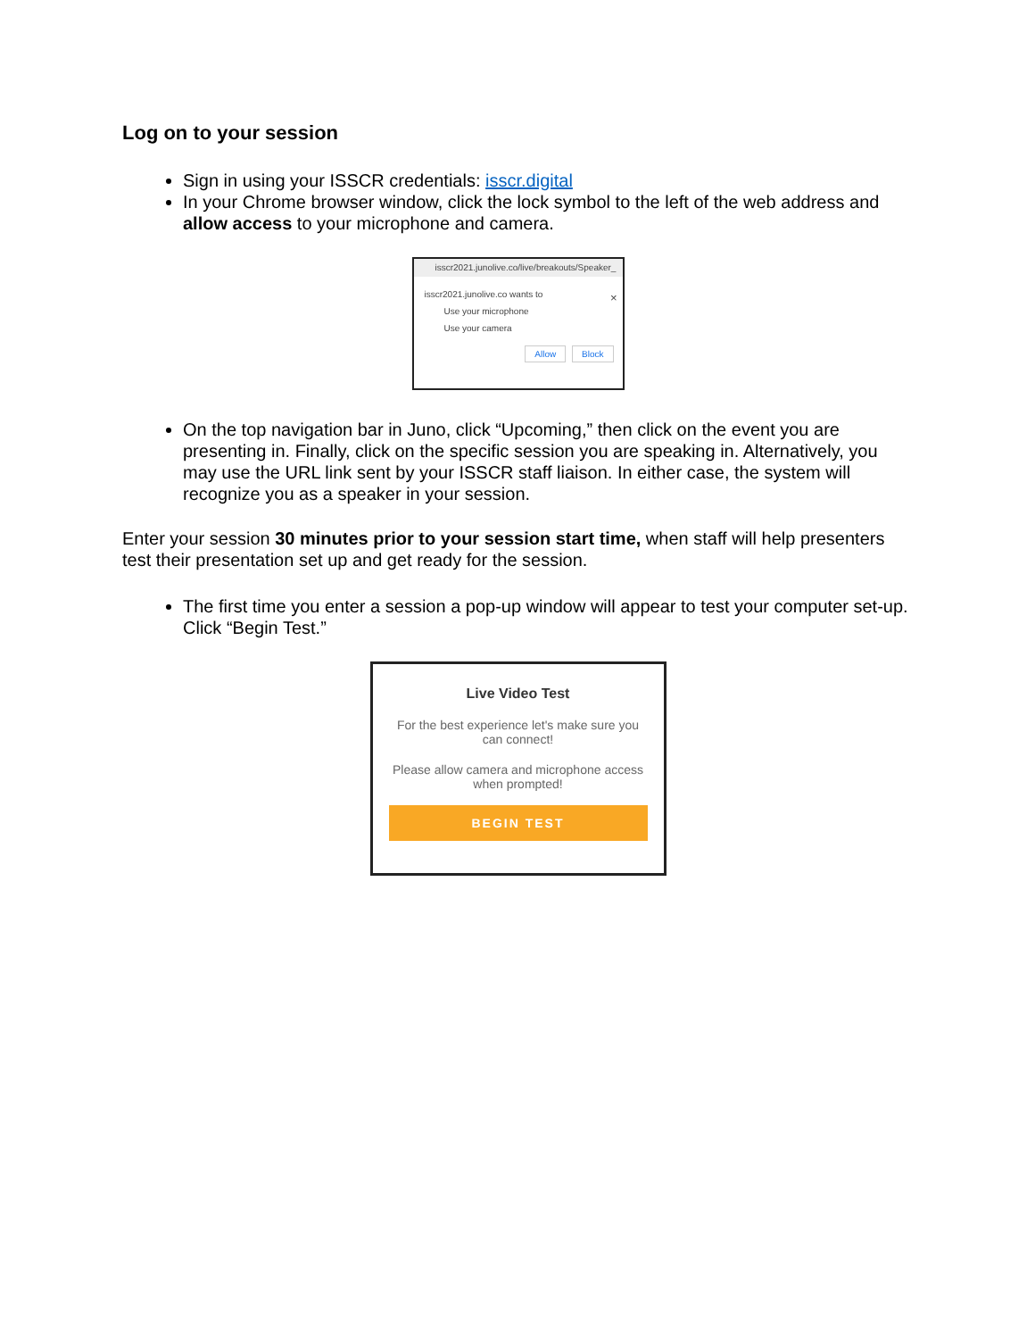Log on to your session
Sign in using your ISSCR credentials: isscr.digital
In your Chrome browser window, click the lock symbol to the left of the web address and allow access to your microphone and camera.
isscr2021.junolive.co/live/breakouts/Speaker_
×
isscr2021.junolive.co wants to
Use your microphone
Use your camera
Allow Block
On the top navigation bar in Juno, click “Upcoming,” then click on the event you are presenting in. Finally, click on the specific session you are speaking in. Alternatively, you may use the URL link sent by your ISSCR staff liaison. In either case, the system will recognize you as a speaker in your session.
Enter your session 30 minutes prior to your session start time, when staff will help presenters test their presentation set up and get ready for the session.
The first time you enter a session a pop-up window will appear to test your computer set-up. Click “Begin Test.”
Live Video Test
For the best experience let's make sure you
can connect!
Please allow camera and microphone access
when prompted!
BEGIN TEST